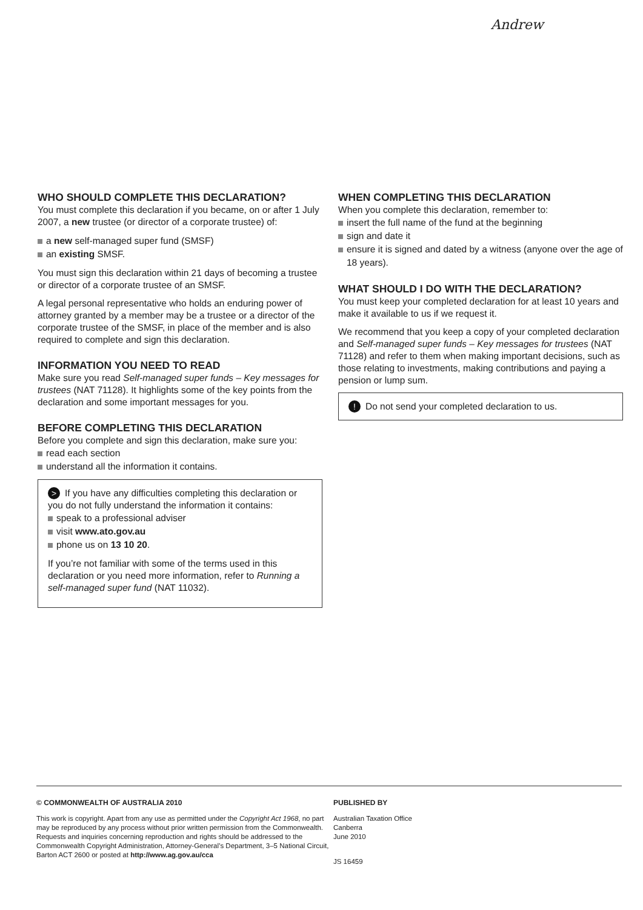Andrew
WHO SHOULD COMPLETE THIS DECLARATION?
You must complete this declaration if you became, on or after 1 July 2007, a new trustee (or director of a corporate trustee) of:
a new self-managed super fund (SMSF)
an existing SMSF.
You must sign this declaration within 21 days of becoming a trustee or director of a corporate trustee of an SMSF.
A legal personal representative who holds an enduring power of attorney granted by a member may be a trustee or a director of the corporate trustee of the SMSF, in place of the member and is also required to complete and sign this declaration.
INFORMATION YOU NEED TO READ
Make sure you read Self-managed super funds – Key messages for trustees (NAT 71128). It highlights some of the key points from the declaration and some important messages for you.
BEFORE COMPLETING THIS DECLARATION
Before you complete and sign this declaration, make sure you:
read each section
understand all the information it contains.
> If you have any difficulties completing this declaration or you do not fully understand the information it contains:
speak to a professional adviser
visit www.ato.gov.au
phone us on 13 10 20.
If you’re not familiar with some of the terms used in this declaration or you need more information, refer to Running a self-managed super fund (NAT 11032).
WHEN COMPLETING THIS DECLARATION
When you complete this declaration, remember to:
insert the full name of the fund at the beginning
sign and date it
ensure it is signed and dated by a witness (anyone over the age of 18 years).
WHAT SHOULD I DO WITH THE DECLARATION?
You must keep your completed declaration for at least 10 years and make it available to us if we request it.
We recommend that you keep a copy of your completed declaration and Self-managed super funds – Key messages for trustees (NAT 71128) and refer to them when making important decisions, such as those relating to investments, making contributions and paying a pension or lump sum.
! Do not send your completed declaration to us.
© COMMONWEALTH OF AUSTRALIA 2010
This work is copyright. Apart from any use as permitted under the Copyright Act 1968, no part may be reproduced by any process without prior written permission from the Commonwealth. Requests and inquiries concerning reproduction and rights should be addressed to the Commonwealth Copyright Administration, Attorney-General’s Department, 3–5 National Circuit, Barton ACT 2600 or posted at http://www.ag.gov.au/cca
PUBLISHED BY
Australian Taxation Office
Canberra
June 2010
JS 16459